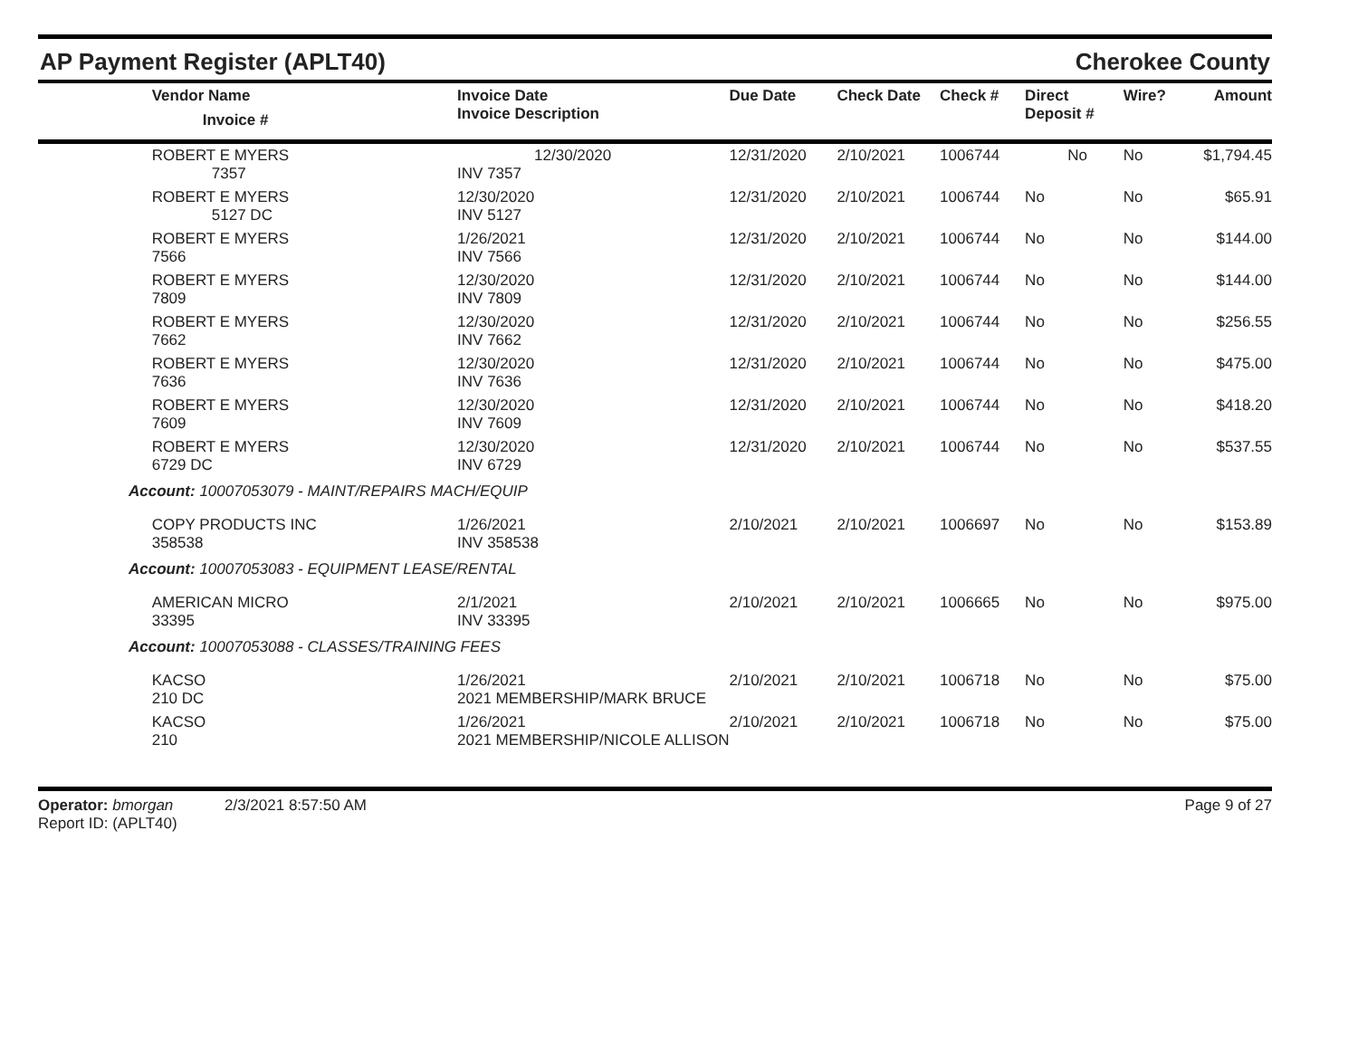AP Payment Register (APLT40) Cherokee County
| | Vendor Name Invoice # | Invoice Date Invoice Description | Due Date | Check Date | Check # | Direct Deposit # | Wire? | Amount |
| --- | --- | --- | --- | --- | --- | --- | --- | --- |
| | ROBERT E MYERS 7357 | 12/30/2020 INV 7357 | 12/31/2020 | 2/10/2021 | 1006744 | No | No | $1,794.45 |
| | ROBERT E MYERS 5127 DC | 12/30/2020 INV 5127 | 12/31/2020 | 2/10/2021 | 1006744 | No | No | $65.91 |
| | ROBERT E MYERS 7566 | 1/26/2021 INV 7566 | 12/31/2020 | 2/10/2021 | 1006744 | No | No | $144.00 |
| | ROBERT E MYERS 7809 | 12/30/2020 INV 7809 | 12/31/2020 | 2/10/2021 | 1006744 | No | No | $144.00 |
| | ROBERT E MYERS 7662 | 12/30/2020 INV 7662 | 12/31/2020 | 2/10/2021 | 1006744 | No | No | $256.55 |
| | ROBERT E MYERS 7636 | 12/30/2020 INV 7636 | 12/31/2020 | 2/10/2021 | 1006744 | No | No | $475.00 |
| | ROBERT E MYERS 7609 | 12/30/2020 INV 7609 | 12/31/2020 | 2/10/2021 | 1006744 | No | No | $418.20 |
| | ROBERT E MYERS 6729 DC | 12/30/2020 INV 6729 | 12/31/2020 | 2/10/2021 | 1006744 | No | No | $537.55 |
| Account: 10007053079 - MAINT/REPAIRS MACH/EQUIP | | | | | | | | |
| | COPY PRODUCTS INC 358538 | 1/26/2021 INV 358538 | 2/10/2021 | 2/10/2021 | 1006697 | No | No | $153.89 |
| Account: 10007053083 - EQUIPMENT LEASE/RENTAL | | | | | | | | |
| | AMERICAN MICRO 33395 | 2/1/2021 INV 33395 | 2/10/2021 | 2/10/2021 | 1006665 | No | No | $975.00 |
| Account: 10007053088 - CLASSES/TRAINING FEES | | | | | | | | |
| | KACSO 210 DC | 1/26/2021 2021 MEMBERSHIP/MARK BRUCE | 2/10/2021 | 2/10/2021 | 1006718 | No | No | $75.00 |
| | KACSO 210 | 1/26/2021 2021 MEMBERSHIP/NICOLE ALLISON | 2/10/2021 | 2/10/2021 | 1006718 | No | No | $75.00 |
Operator: bmorgan 2/3/2021 8:57:50 AM
Report ID: (APLT40)
Page 9 of 27